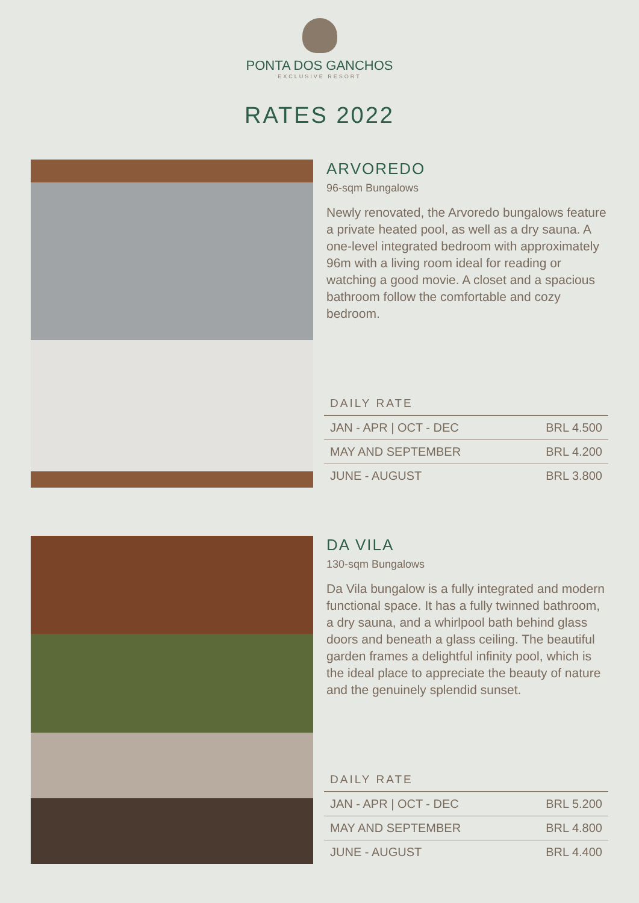PONTA DOS GANCHOS
EXCLUSIVE RESORT
RATES 2022
ARVOREDO
96-sqm Bungalows
Newly renovated, the Arvoredo bungalows feature a private heated pool, as well as a dry sauna. A one-level integrated bedroom with approximately 96m with a living room ideal for reading or watching a good movie. A closet and a spacious bathroom follow the comfortable and cozy bedroom.
DAILY RATE
| JAN - APR / OCT - DEC | BRL 4.500 |
| MAY AND SEPTEMBER | BRL 4.200 |
| JUNE - AUGUST | BRL 3.800 |
DA VILA
130-sqm Bungalows
Da Vila bungalow is a fully integrated and modern functional space. It has a fully twinned bathroom, a dry sauna, and a whirlpool bath behind glass doors and beneath a glass ceiling. The beautiful garden frames a delightful infinity pool, which is the ideal place to appreciate the beauty of nature and the genuinely splendid sunset.
DAILY RATE
| JAN - APR / OCT - DEC | BRL 5.200 |
| MAY AND SEPTEMBER | BRL 4.800 |
| JUNE - AUGUST | BRL 4.400 |